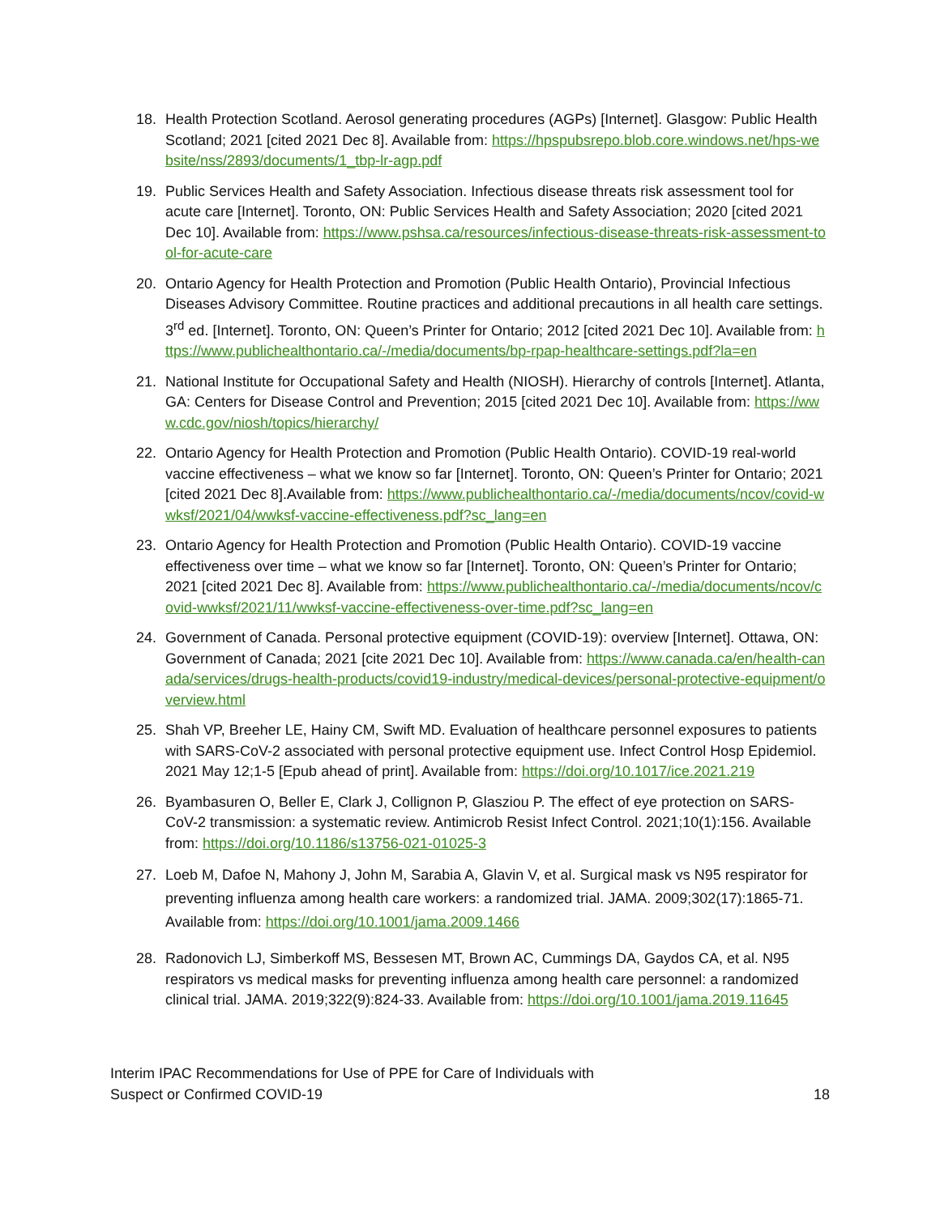18. Health Protection Scotland. Aerosol generating procedures (AGPs) [Internet]. Glasgow: Public Health Scotland; 2021 [cited 2021 Dec 8]. Available from: https://hpspubsrepo.blob.core.windows.net/hps-website/nss/2893/documents/1_tbp-lr-agp.pdf
19. Public Services Health and Safety Association. Infectious disease threats risk assessment tool for acute care [Internet]. Toronto, ON: Public Services Health and Safety Association; 2020 [cited 2021 Dec 10]. Available from: https://www.pshsa.ca/resources/infectious-disease-threats-risk-assessment-tool-for-acute-care
20. Ontario Agency for Health Protection and Promotion (Public Health Ontario), Provincial Infectious Diseases Advisory Committee. Routine practices and additional precautions in all health care settings. 3<sup>rd</sup> ed. [Internet]. Toronto, ON: Queen’s Printer for Ontario; 2012 [cited 2021 Dec 10]. Available from: https://www.publichealthontario.ca/-/media/documents/bp-rpap-healthcare-settings.pdf?la=en
21. National Institute for Occupational Safety and Health (NIOSH). Hierarchy of controls [Internet]. Atlanta, GA: Centers for Disease Control and Prevention; 2015 [cited 2021 Dec 10]. Available from: https://www.cdc.gov/niosh/topics/hierarchy/
22. Ontario Agency for Health Protection and Promotion (Public Health Ontario). COVID-19 real-world vaccine effectiveness – what we know so far [Internet]. Toronto, ON: Queen’s Printer for Ontario; 2021 [cited 2021 Dec 8].Available from: https://www.publichealthontario.ca/-/media/documents/ncov/covid-wwksf/2021/04/wwksf-vaccine-effectiveness.pdf?sc_lang=en
23. Ontario Agency for Health Protection and Promotion (Public Health Ontario). COVID-19 vaccine effectiveness over time – what we know so far [Internet]. Toronto, ON: Queen’s Printer for Ontario; 2021 [cited 2021 Dec 8]. Available from: https://www.publichealthontario.ca/-/media/documents/ncov/covid-wwksf/2021/11/wwksf-vaccine-effectiveness-over-time.pdf?sc_lang=en
24. Government of Canada. Personal protective equipment (COVID-19): overview [Internet]. Ottawa, ON: Government of Canada; 2021 [cite 2021 Dec 10]. Available from: https://www.canada.ca/en/health-canada/services/drugs-health-products/covid19-industry/medical-devices/personal-protective-equipment/overview.html
25. Shah VP, Breeher LE, Hainy CM, Swift MD. Evaluation of healthcare personnel exposures to patients with SARS-CoV-2 associated with personal protective equipment use. Infect Control Hosp Epidemiol. 2021 May 12;1-5 [Epub ahead of print]. Available from: https://doi.org/10.1017/ice.2021.219
26. Byambasuren O, Beller E, Clark J, Collignon P, Glasziou P. The effect of eye protection on SARS-CoV-2 transmission: a systematic review. Antimicrob Resist Infect Control. 2021;10(1):156. Available from: https://doi.org/10.1186/s13756-021-01025-3
27. Loeb M, Dafoe N, Mahony J, John M, Sarabia A, Glavin V, et al. Surgical mask vs N95 respirator for preventing influenza among health care workers: a randomized trial. JAMA. 2009;302(17):1865-71. Available from: https://doi.org/10.1001/jama.2009.1466
28. Radonovich LJ, Simberkoff MS, Bessesen MT, Brown AC, Cummings DA, Gaydos CA, et al. N95 respirators vs medical masks for preventing influenza among health care personnel: a randomized clinical trial. JAMA. 2019;322(9):824-33. Available from: https://doi.org/10.1001/jama.2019.11645
Interim IPAC Recommendations for Use of PPE for Care of Individuals with
Suspect or Confirmed COVID-19
18